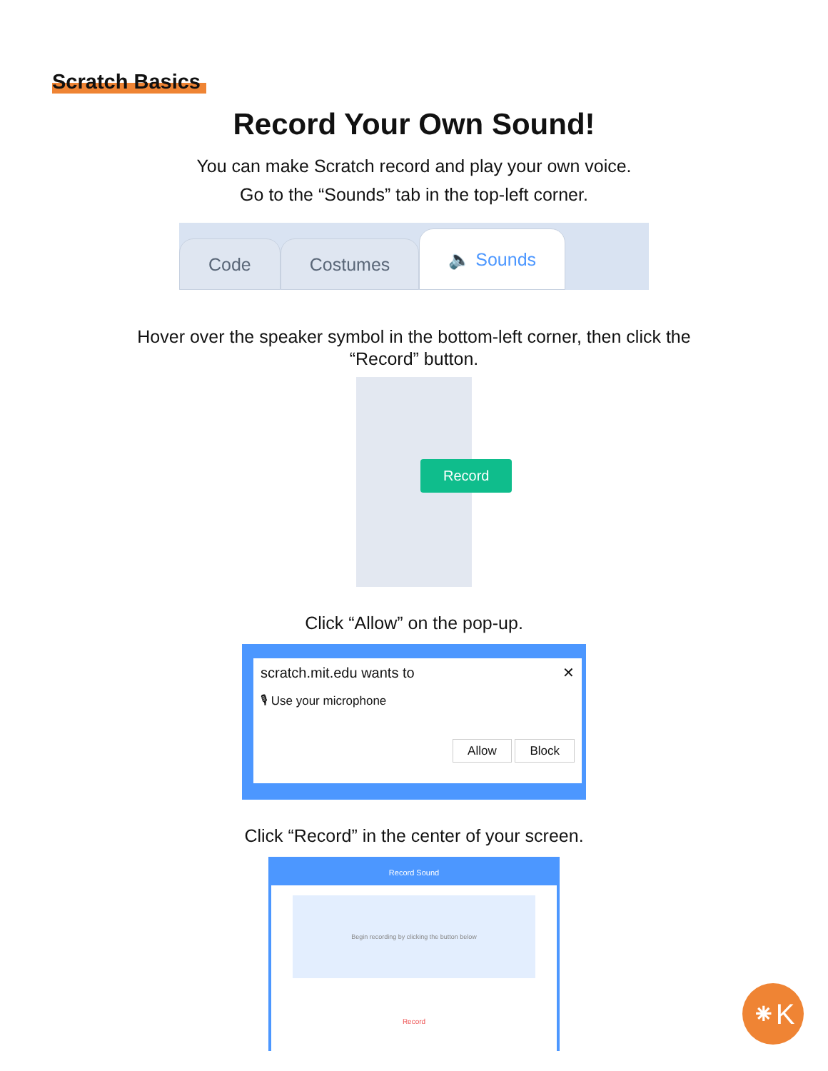Scratch Basics
Record Your Own Sound!
You can make Scratch record and play your own voice.
Go to the “Sounds” tab in the top-left corner.
Code
Costumes
🔈 Sounds
Hover over the speaker symbol in the bottom-left corner, then click the
“Record” button.
Record
Click “Allow” on the pop-up.
scratch.mit.edu wants to ✕
🎙 Use your microphone
Allow Block
Click “Record” in the center of your screen.
Record Sound
Begin recording by clicking the button below
Record
⁕K